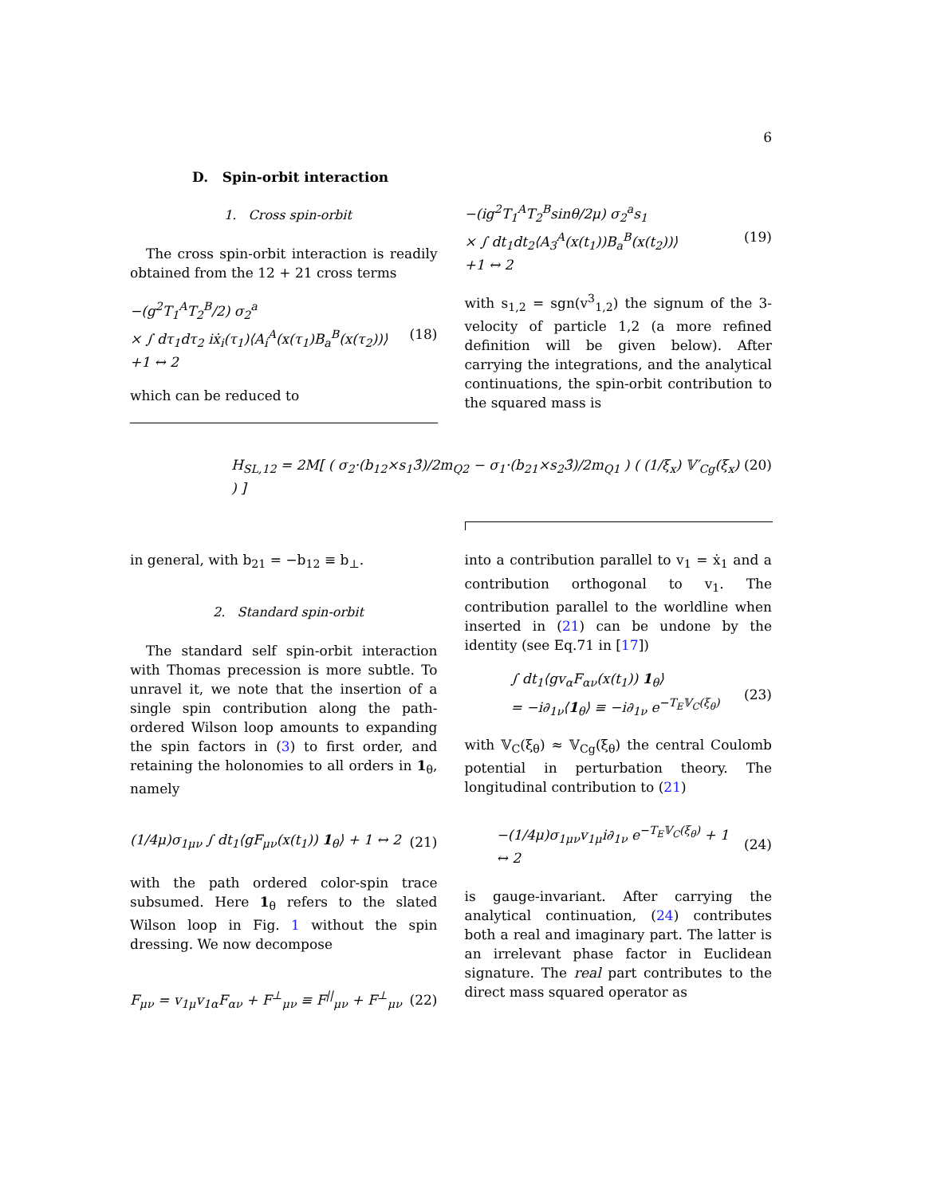6
D. Spin-orbit interaction
1. Cross spin-orbit
The cross spin-orbit interaction is readily obtained from the 12 + 21 cross terms
−(g<sup>2</sup>T<sub>1</sub><sup>A</sup>T<sub>2</sub><sup>B</sup>/2) σ<sub>2</sub><sup>a</sup>
× ∫ dτ<sub>1</sub>dτ<sub>2</sub> iẋ<sub>i</sub>(τ<sub>1</sub>)⟨A<sub>i</sub><sup>A</sup>(x(τ<sub>1</sub>)B<sub>a</sub><sup>B</sup>(x(τ<sub>2</sub>))⟩
+1 ↔ 2
(18)
which can be reduced to
−(ig<sup>2</sup>T<sub>1</sub><sup>A</sup>T<sub>2</sub><sup>B</sup>sinθ/2μ) σ<sub>2</sub><sup>a</sup>s<sub>1</sub>
× ∫ dt<sub>1</sub>dt<sub>2</sub>⟨A<sub>3</sub><sup>A</sup>(x(t<sub>1</sub>))B<sub>a</sub><sup>B</sup>(x(t<sub>2</sub>))⟩
+1 ↔ 2
(19)
with s<sub>1,2</sub> = sgn(v<sup>3</sup><sub>1,2</sub>) the signum of the 3-velocity of particle 1,2 (a more refined definition will be given below). After carrying the integrations, and the analytical continuations, the spin-orbit contribution to the squared mass is
H<sub>SL,12</sub> = 2M[ ( σ<sub>2</sub>·(b<sub>12</sub>×s<sub>1</sub>3̂)/2m<sub>Q2</sub> − σ<sub>1</sub>·(b<sub>21</sub>×s<sub>2</sub>3̂)/2m<sub>Q1</sub> ) ( (1/ξ<sub>x</sub>) 𝕍′<sub>Cg</sub>(ξ<sub>x</sub>) ) ]
(20)
in general, with b<sub>21</sub> = −b<sub>12</sub> ≡ b<sub>⊥</sub>.
2. Standard spin-orbit
The standard self spin-orbit interaction with Thomas precession is more subtle. To unravel it, we note that the insertion of a single spin contribution along the path-ordered Wilson loop amounts to expanding the spin factors in (3) to first order, and retaining the holonomies to all orders in 1<sub>θ</sub>, namely
(1/4μ)σ<sub>1μν</sub> ∫ dt<sub>1</sub>⟨gF<sub>μν</sub>(x(t<sub>1</sub>)) 1<sub>θ</sub>⟩ + 1 ↔ 2
(21)
with the path ordered color-spin trace subsumed. Here 1<sub>θ</sub> refers to the slated Wilson loop in Fig. 1 without the spin dressing. We now decompose
F<sub>μν</sub> = v<sub>1μ</sub>v<sub>1α</sub>F<sub>αν</sub> + F<sup>⊥</sup><sub>μν</sub> ≡ F<sup>||</sup><sub>μν</sub> + F<sup>⊥</sup><sub>μν</sub>
(22)
into a contribution parallel to v<sub>1</sub> = ẋ<sub>1</sub> and a contribution orthogonal to v<sub>1</sub>. The contribution parallel to the worldline when inserted in (21) can be undone by the identity (see Eq.71 in [17])
∫ dt<sub>1</sub>⟨gv<sub>α</sub>F<sub>αν</sub>(x(t<sub>1</sub>)) 1<sub>θ</sub>⟩
= −i∂<sub>1ν</sub>⟨1<sub>θ</sub>⟩ ≡ −i∂<sub>1ν</sub> e<sup>−T<sub>E</sub>𝕍<sub>C</sub>(ξ<sub>θ</sub>)</sup>
(23)
with 𝕍<sub>C</sub>(ξ<sub>θ</sub>) ≈ 𝕍<sub>Cg</sub>(ξ<sub>θ</sub>) the central Coulomb potential in perturbation theory. The longitudinal contribution to (21)
−(1/4μ)σ<sub>1μν</sub>v<sub>1μ</sub>i∂<sub>1ν</sub> e<sup>−T<sub>E</sub>𝕍<sub>C</sub>(ξ<sub>θ</sub>)</sup> + 1 ↔ 2
(24)
is gauge-invariant. After carrying the analytical continuation, (24) contributes both a real and imaginary part. The latter is an irrelevant phase factor in Euclidean signature. The real part contributes to the direct mass squared operator as